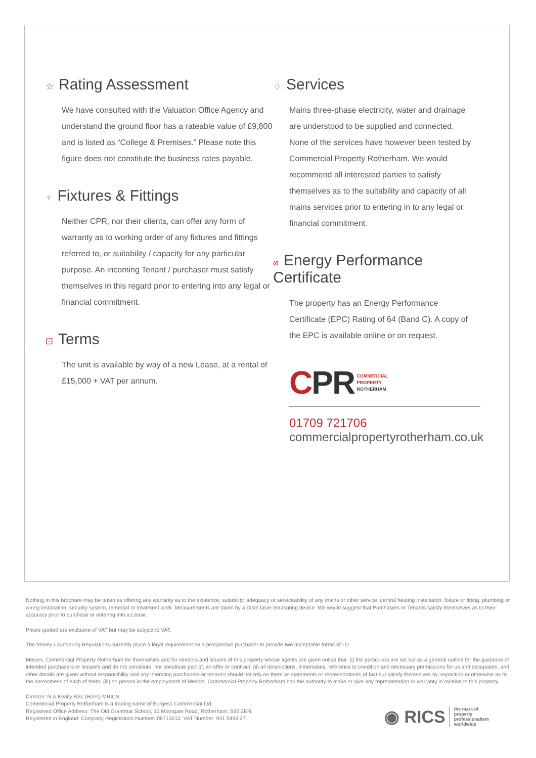☆ Rating Assessment
We have consulted with the Valuation Office Agency and understand the ground floor has a rateable value of £9,800 and is listed as “College & Premises.” Please note this figure does not constitute the business rates payable.
♀ Fixtures & Fittings
Neither CPR, nor their clients, can offer any form of warranty as to working order of any fixtures and fittings referred to, or suitability / capacity for any particular purpose. An incoming Tenant / purchaser must satisfy themselves in this regard prior to entering into any legal or financial commitment.
⊡ Terms
The unit is available by way of a new Lease, at a rental of £15,000 + VAT per annum.
♢ Services
Mains three-phase electricity, water and drainage are understood to be supplied and connected. None of the services have however been tested by Commercial Property Rotherham. We would recommend all interested parties to satisfy themselves as to the suitability and capacity of all mains services prior to entering in to any legal or financial commitment.
⌀ Energy Performance Certificate
The property has an Energy Performance Certificate (EPC) Rating of 64 (Band C). A copy of the EPC is available online or on request.
CPR COMMERCIAL
PROPERTY
ROTHERHAM
01709 721706
commercialpropertyrotherham.co.uk
Nothing in this brochure may be taken as offering any warranty as to the existence, suitability, adequacy or serviceability of any mains or other service, central heating installation, fixture or fitting, plumbing or wiring installation, security system, remedial or treatment work. Measurements are taken by a Disto laser measuring device. We would suggest that Purchasers or Tenants satisfy themselves as to their accuracy prior to purchase or entering into a Lease.
Prices quoted are exclusive of VAT but may be subject to VAT.
The Money Laundering Regulations currently place a legal requirement on a prospective purchaser to provide two acceptable forms of I.D
Messrs. Commercial Property Rotherham for themselves and for vendors and lessors of this property whose agents are given notice that: (i) the particulars are set out as a general outline for the guidance of intended purchasers or lessee's and do not constitute, nor constitute part of, an offer or contract: (ii) all descriptions, dimensions, reference to condition and necessary permissions for us and occupation, and other details are given without responsibility and any intending purchasers or tenant's should not rely on them as statements or representations of fact but satisfy themselves by inspection or otherwise as to the correctness of each of them; (iii) no person in the employment of Messrs. Commercial Property Rotherham has the authority to make or give any representation or warranty in relation to this property.
Director: N.A.Keally BSc (Hons) MRICS
Commercial Property Rotherham is a trading name of Burgess Commercial Ltd.
Registered Office Address: The Old Grammar School, 13 Moorgate Road, Rotherham, S60 2EN.
Registered in England: Company Registration Number: 06713512. VAT Number: 941 0499 27.
◉ RICS the mark of
property
professionalism
worldwide